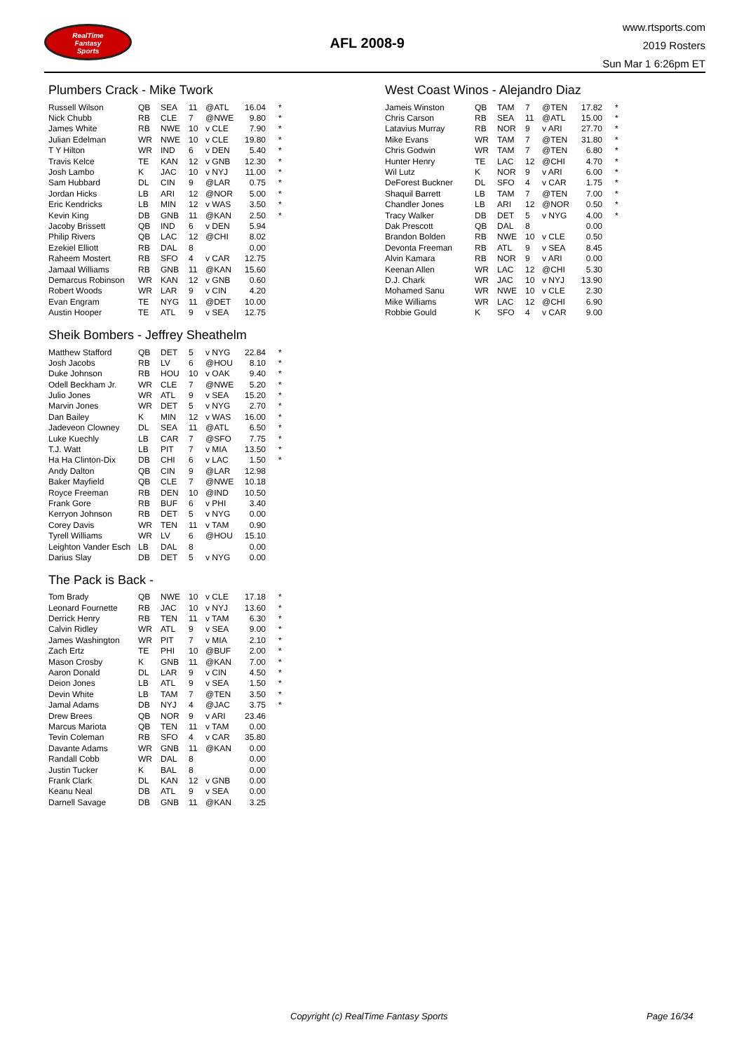RealTime
Fantasy
Sports
AFL 2008-9
www.rtsports.com
2019 Rosters
Sun Mar 1 6:26pm ET
Plumbers Crack - Mike Twork
| Russell Wilson | QB | SEA | 11 | @ATL | 16.04 | * |
| Nick Chubb | RB | CLE | 7 | @NWE | 9.80 | * |
| James White | RB | NWE | 10 | v CLE | 7.90 | * |
| Julian Edelman | WR | NWE | 10 | v CLE | 19.80 | * |
| T Y Hilton | WR | IND | 6 | v DEN | 5.40 | * |
| Travis Kelce | TE | KAN | 12 | v GNB | 12.30 | * |
| Josh Lambo | K | JAC | 10 | v NYJ | 11.00 | * |
| Sam Hubbard | DL | CIN | 9 | @LAR | 0.75 | * |
| Jordan Hicks | LB | ARI | 12 | @NOR | 5.00 | * |
| Eric Kendricks | LB | MIN | 12 | v WAS | 3.50 | * |
| Kevin King | DB | GNB | 11 | @KAN | 2.50 | * |
| Jacoby Brissett | QB | IND | 6 | v DEN | 5.94 | |
| Philip Rivers | QB | LAC | 12 | @CHI | 8.02 | |
| Ezekiel Elliott | RB | DAL | 8 | | 0.00 | |
| Raheem Mostert | RB | SFO | 4 | v CAR | 12.75 | |
| Jamaal Williams | RB | GNB | 11 | @KAN | 15.60 | |
| Demarcus Robinson | WR | KAN | 12 | v GNB | 0.60 | |
| Robert Woods | WR | LAR | 9 | v CIN | 4.20 | |
| Evan Engram | TE | NYG | 11 | @DET | 10.00 | |
| Austin Hooper | TE | ATL | 9 | v SEA | 12.75 | |
Sheik Bombers - Jeffrey Sheathelm
| Matthew Stafford | QB | DET | 5 | v NYG | 22.84 | * |
| Josh Jacobs | RB | LV | 6 | @HOU | 8.10 | * |
| Duke Johnson | RB | HOU | 10 | v OAK | 9.40 | * |
| Odell Beckham Jr. | WR | CLE | 7 | @NWE | 5.20 | * |
| Julio Jones | WR | ATL | 9 | v SEA | 15.20 | * |
| Marvin Jones | WR | DET | 5 | v NYG | 2.70 | * |
| Dan Bailey | K | MIN | 12 | v WAS | 16.00 | * |
| Jadeveon Clowney | DL | SEA | 11 | @ATL | 6.50 | * |
| Luke Kuechly | LB | CAR | 7 | @SFO | 7.75 | * |
| T.J. Watt | LB | PIT | 7 | v MIA | 13.50 | * |
| Ha Ha Clinton-Dix | DB | CHI | 6 | v LAC | 1.50 | * |
| Andy Dalton | QB | CIN | 9 | @LAR | 12.98 | |
| Baker Mayfield | QB | CLE | 7 | @NWE | 10.18 | |
| Royce Freeman | RB | DEN | 10 | @IND | 10.50 | |
| Frank Gore | RB | BUF | 6 | v PHI | 3.40 | |
| Kerryon Johnson | RB | DET | 5 | v NYG | 0.00 | |
| Corey Davis | WR | TEN | 11 | v TAM | 0.90 | |
| Tyrell Williams | WR | LV | 6 | @HOU | 15.10 | |
| Leighton Vander Esch | LB | DAL | 8 | | 0.00 | |
| Darius Slay | DB | DET | 5 | v NYG | 0.00 | |
The Pack is Back -
| Tom Brady | QB | NWE | 10 | v CLE | 17.18 | * |
| Leonard Fournette | RB | JAC | 10 | v NYJ | 13.60 | * |
| Derrick Henry | RB | TEN | 11 | v TAM | 6.30 | * |
| Calvin Ridley | WR | ATL | 9 | v SEA | 9.00 | * |
| James Washington | WR | PIT | 7 | v MIA | 2.10 | * |
| Zach Ertz | TE | PHI | 10 | @BUF | 2.00 | * |
| Mason Crosby | K | GNB | 11 | @KAN | 7.00 | * |
| Aaron Donald | DL | LAR | 9 | v CIN | 4.50 | * |
| Deion Jones | LB | ATL | 9 | v SEA | 1.50 | * |
| Devin White | LB | TAM | 7 | @TEN | 3.50 | * |
| Jamal Adams | DB | NYJ | 4 | @JAC | 3.75 | * |
| Drew Brees | QB | NOR | 9 | v ARI | 23.46 | |
| Marcus Mariota | QB | TEN | 11 | v TAM | 0.00 | |
| Tevin Coleman | RB | SFO | 4 | v CAR | 35.80 | |
| Davante Adams | WR | GNB | 11 | @KAN | 0.00 | |
| Randall Cobb | WR | DAL | 8 | | 0.00 | |
| Justin Tucker | K | BAL | 8 | | 0.00 | |
| Frank Clark | DL | KAN | 12 | v GNB | 0.00 | |
| Keanu Neal | DB | ATL | 9 | v SEA | 0.00 | |
| Darnell Savage | DB | GNB | 11 | @KAN | 3.25 | |
West Coast Winos - Alejandro Diaz
| Jameis Winston | QB | TAM | 7 | @TEN | 17.82 | * |
| Chris Carson | RB | SEA | 11 | @ATL | 15.00 | * |
| Latavius Murray | RB | NOR | 9 | v ARI | 27.70 | * |
| Mike Evans | WR | TAM | 7 | @TEN | 31.80 | * |
| Chris Godwin | WR | TAM | 7 | @TEN | 6.80 | * |
| Hunter Henry | TE | LAC | 12 | @CHI | 4.70 | * |
| Wil Lutz | K | NOR | 9 | v ARI | 6.00 | * |
| DeForest Buckner | DL | SFO | 4 | v CAR | 1.75 | * |
| Shaquil Barrett | LB | TAM | 7 | @TEN | 7.00 | * |
| Chandler Jones | LB | ARI | 12 | @NOR | 0.50 | * |
| Tracy Walker | DB | DET | 5 | v NYG | 4.00 | * |
| Dak Prescott | QB | DAL | 8 | | 0.00 | |
| Brandon Bolden | RB | NWE | 10 | v CLE | 0.50 | |
| Devonta Freeman | RB | ATL | 9 | v SEA | 8.45 | |
| Alvin Kamara | RB | NOR | 9 | v ARI | 0.00 | |
| Keenan Allen | WR | LAC | 12 | @CHI | 5.30 | |
| D.J. Chark | WR | JAC | 10 | v NYJ | 13.90 | |
| Mohamed Sanu | WR | NWE | 10 | v CLE | 2.30 | |
| Mike Williams | WR | LAC | 12 | @CHI | 6.90 | |
| Robbie Gould | K | SFO | 4 | v CAR | 9.00 | |
Copyright (c) RealTime Fantasy Sports Page 16/34